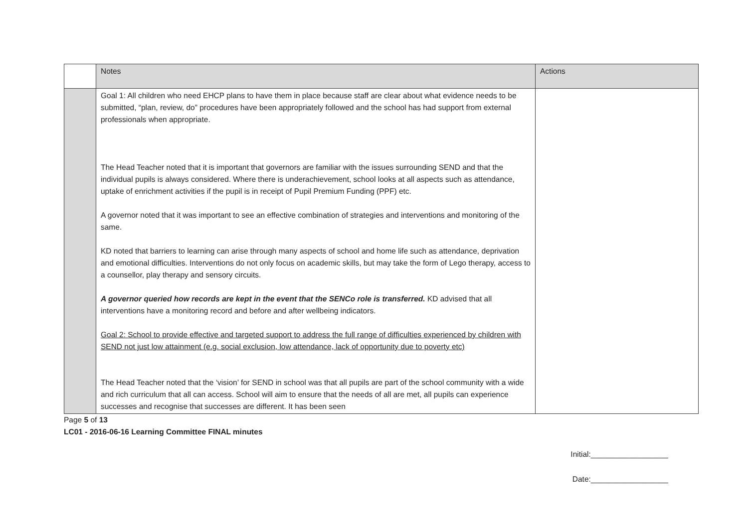| | Notes | Actions |
| --- | --- | --- |
| | Goal 1: All children who need EHCP plans to have them in place because staff are clear about what evidence needs to be submitted, “plan, review, do” procedures have been appropriately followed and the school has had support from external professionals when appropriate. The Head Teacher noted that it is important that governors are familiar with the issues surrounding SEND and that the individual pupils is always considered. Where there is underachievement, school looks at all aspects such as attendance, uptake of enrichment activities if the pupil is in receipt of Pupil Premium Funding (PPF) etc. A governor noted that it was important to see an effective combination of strategies and interventions and monitoring of the same. KD noted that barriers to learning can arise through many aspects of school and home life such as attendance, deprivation and emotional difficulties. Interventions do not only focus on academic skills, but may take the form of Lego therapy, access to a counsellor, play therapy and sensory circuits. A governor queried how records are kept in the event that the SENCo role is transferred. KD advised that all interventions have a monitoring record and before and after wellbeing indicators. Goal 2: School to provide effective and targeted support to address the full range of difficulties experienced by children with SEND not just low attainment (e.g. social exclusion, low attendance, lack of opportunity due to poverty etc) The Head Teacher noted that the ‘vision’ for SEND in school was that all pupils are part of the school community with a wide and rich curriculum that all can access. School will aim to ensure that the needs of all are met, all pupils can experience successes and recognise that successes are different. It has been seen | |
Page 5 of 13
LC01 - 2016-06-16 Learning Committee FINAL minutes
Initial:__________________
Date:__________________